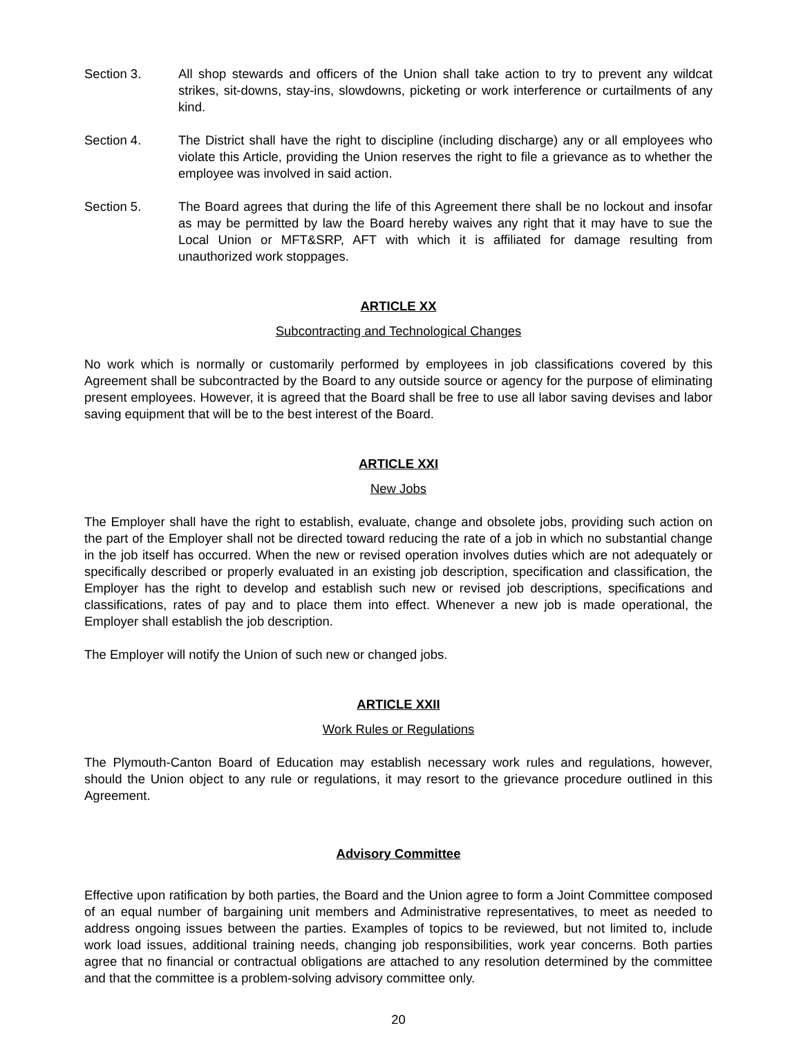Section 3. All shop stewards and officers of the Union shall take action to try to prevent any wildcat strikes, sit-downs, stay-ins, slowdowns, picketing or work interference or curtailments of any kind.
Section 4. The District shall have the right to discipline (including discharge) any or all employees who violate this Article, providing the Union reserves the right to file a grievance as to whether the employee was involved in said action.
Section 5. The Board agrees that during the life of this Agreement there shall be no lockout and insofar as may be permitted by law the Board hereby waives any right that it may have to sue the Local Union or MFT&SRP, AFT with which it is affiliated for damage resulting from unauthorized work stoppages.
ARTICLE XX
Subcontracting and Technological Changes
No work which is normally or customarily performed by employees in job classifications covered by this Agreement shall be subcontracted by the Board to any outside source or agency for the purpose of eliminating present employees. However, it is agreed that the Board shall be free to use all labor saving devises and labor saving equipment that will be to the best interest of the Board.
ARTICLE XXI
New Jobs
The Employer shall have the right to establish, evaluate, change and obsolete jobs, providing such action on the part of the Employer shall not be directed toward reducing the rate of a job in which no substantial change in the job itself has occurred. When the new or revised operation involves duties which are not adequately or specifically described or properly evaluated in an existing job description, specification and classification, the Employer has the right to develop and establish such new or revised job descriptions, specifications and classifications, rates of pay and to place them into effect. Whenever a new job is made operational, the Employer shall establish the job description.
The Employer will notify the Union of such new or changed jobs.
ARTICLE XXII
Work Rules or Regulations
The Plymouth-Canton Board of Education may establish necessary work rules and regulations, however, should the Union object to any rule or regulations, it may resort to the grievance procedure outlined in this Agreement.
Advisory Committee
Effective upon ratification by both parties, the Board and the Union agree to form a Joint Committee composed of an equal number of bargaining unit members and Administrative representatives, to meet as needed to address ongoing issues between the parties. Examples of topics to be reviewed, but not limited to, include work load issues, additional training needs, changing job responsibilities, work year concerns. Both parties agree that no financial or contractual obligations are attached to any resolution determined by the committee and that the committee is a problem-solving advisory committee only.
20